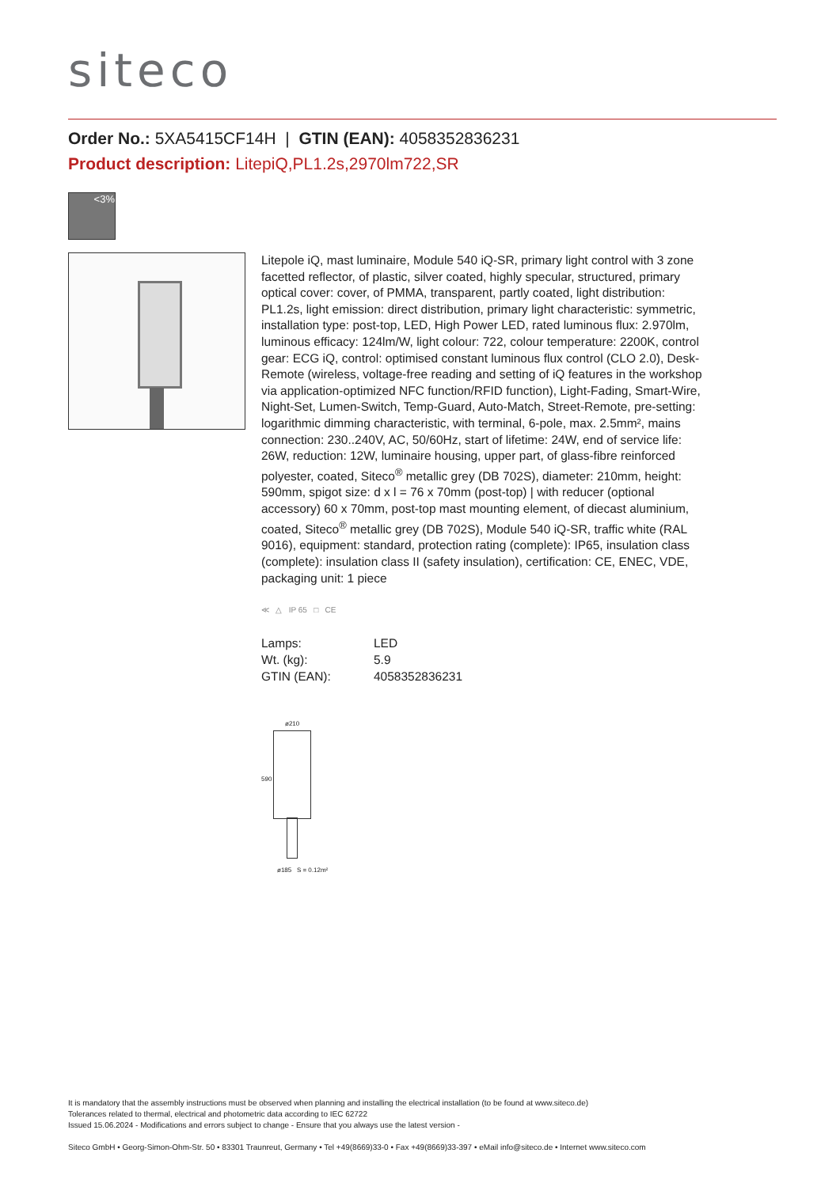siteco
Order No.: 5XA5415CF14H | GTIN (EAN): 4058352836231
Product description: LitepiQ,PL1.2s,2970lm722,SR
<3%
Litepole iQ, mast luminaire, Module 540 iQ-SR, primary light control with 3 zone facetted reflector, of plastic, silver coated, highly specular, structured, primary optical cover: cover, of PMMA, transparent, partly coated, light distribution: PL1.2s, light emission: direct distribution, primary light characteristic: symmetric, installation type: post-top, LED, High Power LED, rated luminous flux: 2.970lm, luminous efficacy: 124lm/W, light colour: 722, colour temperature: 2200K, control gear: ECG iQ, control: optimised constant luminous flux control (CLO 2.0), Desk-Remote (wireless, voltage-free reading and setting of iQ features in the workshop via application-optimized NFC function/RFID function), Light-Fading, Smart-Wire, Night-Set, Lumen-Switch, Temp-Guard, Auto-Match, Street-Remote, pre-setting: logarithmic dimming characteristic, with terminal, 6-pole, max. 2.5mm², mains connection: 230..240V, AC, 50/60Hz, start of lifetime: 24W, end of service life: 26W, reduction: 12W, luminaire housing, upper part, of glass-fibre reinforced polyester, coated, Siteco<sup>®</sup> metallic grey (DB 702S), diameter: 210mm, height: 590mm, spigot size: d x l = 76 x 70mm (post-top) | with reducer (optional accessory) 60 x 70mm, post-top mast mounting element, of diecast aluminium, coated, Siteco<sup>®</sup> metallic grey (DB 702S), Module 540 iQ-SR, traffic white (RAL 9016), equipment: standard, protection rating (complete): IP65, insulation class (complete): insulation class II (safety insulation), certification: CE, ENEC, VDE, packaging unit: 1 piece
≪ △ IP 65 □ CE
| Lamps: | LED |
| Wt. (kg): | 5.9 |
| GTIN (EAN): | 4058352836231 |
ø210
590
ø185 S = 0.12m²
It is mandatory that the assembly instructions must be observed when planning and installing the electrical installation (to be found at www.siteco.de)
Tolerances related to thermal, electrical and photometric data according to IEC 62722
Issued 15.06.2024 - Modifications and errors subject to change - Ensure that you always use the latest version -
Siteco GmbH • Georg-Simon-Ohm-Str. 50 • 83301 Traunreut, Germany • Tel +49(8669)33-0 • Fax +49(8669)33-397 • eMail info@siteco.de • Internet www.siteco.com